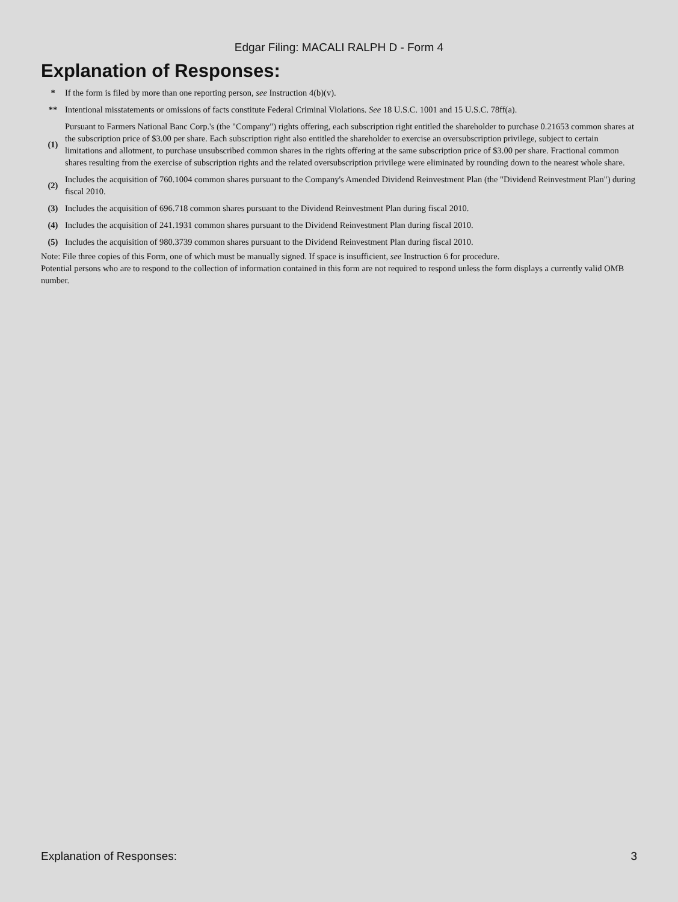Edgar Filing: MACALI RALPH D - Form 4
Explanation of Responses:
| * | If the form is filed by more than one reporting person, see Instruction 4(b)(v). |
| ** | Intentional misstatements or omissions of facts constitute Federal Criminal Violations. See 18 U.S.C. 1001 and 15 U.S.C. 78ff(a). |
| (1) | Pursuant to Farmers National Banc Corp.'s (the "Company") rights offering, each subscription right entitled the shareholder to purchase 0.21653 common shares at the subscription price of $3.00 per share. Each subscription right also entitled the shareholder to exercise an oversubscription privilege, subject to certain limitations and allotment, to purchase unsubscribed common shares in the rights offering at the same subscription price of $3.00 per share. Fractional common shares resulting from the exercise of subscription rights and the related oversubscription privilege were eliminated by rounding down to the nearest whole share. |
| (2) | Includes the acquisition of 760.1004 common shares pursuant to the Company's Amended Dividend Reinvestment Plan (the "Dividend Reinvestment Plan") during fiscal 2010. |
| (3) | Includes the acquisition of 696.718 common shares pursuant to the Dividend Reinvestment Plan during fiscal 2010. |
| (4) | Includes the acquisition of 241.1931 common shares pursuant to the Dividend Reinvestment Plan during fiscal 2010. |
| (5) | Includes the acquisition of 980.3739 common shares pursuant to the Dividend Reinvestment Plan during fiscal 2010. |
Note: File three copies of this Form, one of which must be manually signed. If space is insufficient, see Instruction 6 for procedure.
Potential persons who are to respond to the collection of information contained in this form are not required to respond unless the form displays a currently valid OMB number.
Explanation of Responses: 3